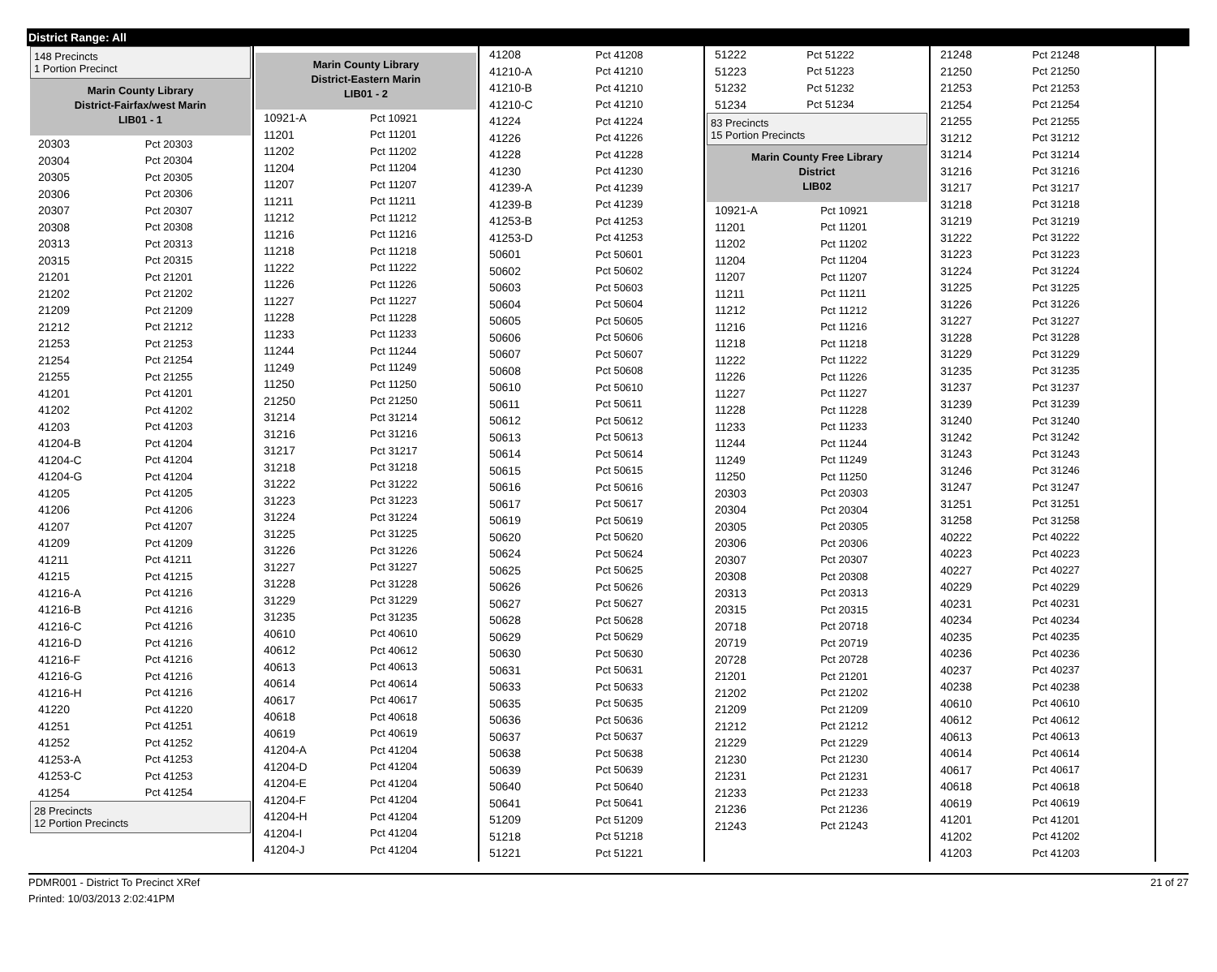District Range: All
148 Precincts
1 Portion Precinct
Marin County Library
District-Fairfax/west Marin
LIB01 - 1
| 20303 | Pct 20303 |
| 20304 | Pct 20304 |
| 20305 | Pct 20305 |
| 20306 | Pct 20306 |
| 20307 | Pct 20307 |
| 20308 | Pct 20308 |
| 20313 | Pct 20313 |
| 20315 | Pct 20315 |
| 21201 | Pct 21201 |
| 21202 | Pct 21202 |
| 21209 | Pct 21209 |
| 21212 | Pct 21212 |
| 21253 | Pct 21253 |
| 21254 | Pct 21254 |
| 21255 | Pct 21255 |
| 41201 | Pct 41201 |
| 41202 | Pct 41202 |
| 41203 | Pct 41203 |
| 41204-B | Pct 41204 |
| 41204-C | Pct 41204 |
| 41204-G | Pct 41204 |
| 41205 | Pct 41205 |
| 41206 | Pct 41206 |
| 41207 | Pct 41207 |
| 41209 | Pct 41209 |
| 41211 | Pct 41211 |
| 41215 | Pct 41215 |
| 41216-A | Pct 41216 |
| 41216-B | Pct 41216 |
| 41216-C | Pct 41216 |
| 41216-D | Pct 41216 |
| 41216-F | Pct 41216 |
| 41216-G | Pct 41216 |
| 41216-H | Pct 41216 |
| 41220 | Pct 41220 |
| 41251 | Pct 41251 |
| 41252 | Pct 41252 |
| 41253-A | Pct 41253 |
| 41253-C | Pct 41253 |
| 41254 | Pct 41254 |
28 Precincts
12 Portion Precincts
Marin County Library
District-Eastern Marin
LIB01 - 2
| 10921-A | Pct 10921 |
| 11201 | Pct 11201 |
| 11202 | Pct 11202 |
| 11204 | Pct 11204 |
| 11207 | Pct 11207 |
| 11211 | Pct 11211 |
| 11212 | Pct 11212 |
| 11216 | Pct 11216 |
| 11218 | Pct 11218 |
| 11222 | Pct 11222 |
| 11226 | Pct 11226 |
| 11227 | Pct 11227 |
| 11228 | Pct 11228 |
| 11233 | Pct 11233 |
| 11244 | Pct 11244 |
| 11249 | Pct 11249 |
| 11250 | Pct 11250 |
| 21250 | Pct 21250 |
| 31214 | Pct 31214 |
| 31216 | Pct 31216 |
| 31217 | Pct 31217 |
| 31218 | Pct 31218 |
| 31222 | Pct 31222 |
| 31223 | Pct 31223 |
| 31224 | Pct 31224 |
| 31225 | Pct 31225 |
| 31226 | Pct 31226 |
| 31227 | Pct 31227 |
| 31228 | Pct 31228 |
| 31229 | Pct 31229 |
| 31235 | Pct 31235 |
| 40610 | Pct 40610 |
| 40612 | Pct 40612 |
| 40613 | Pct 40613 |
| 40614 | Pct 40614 |
| 40617 | Pct 40617 |
| 40618 | Pct 40618 |
| 40619 | Pct 40619 |
| 41204-A | Pct 41204 |
| 41204-D | Pct 41204 |
| 41204-E | Pct 41204 |
| 41204-F | Pct 41204 |
| 41204-H | Pct 41204 |
| 41204-I | Pct 41204 |
| 41204-J | Pct 41204 |
| 41208 | Pct 41208 |
| 41210-A | Pct 41210 |
| 41210-B | Pct 41210 |
| 41210-C | Pct 41210 |
| 41224 | Pct 41224 |
| 41226 | Pct 41226 |
| 41228 | Pct 41228 |
| 41230 | Pct 41230 |
| 41239-A | Pct 41239 |
| 41239-B | Pct 41239 |
| 41253-B | Pct 41253 |
| 41253-D | Pct 41253 |
| 50601 | Pct 50601 |
| 50602 | Pct 50602 |
| 50603 | Pct 50603 |
| 50604 | Pct 50604 |
| 50605 | Pct 50605 |
| 50606 | Pct 50606 |
| 50607 | Pct 50607 |
| 50608 | Pct 50608 |
| 50610 | Pct 50610 |
| 50611 | Pct 50611 |
| 50612 | Pct 50612 |
| 50613 | Pct 50613 |
| 50614 | Pct 50614 |
| 50615 | Pct 50615 |
| 50616 | Pct 50616 |
| 50617 | Pct 50617 |
| 50619 | Pct 50619 |
| 50620 | Pct 50620 |
| 50624 | Pct 50624 |
| 50625 | Pct 50625 |
| 50626 | Pct 50626 |
| 50627 | Pct 50627 |
| 50628 | Pct 50628 |
| 50629 | Pct 50629 |
| 50630 | Pct 50630 |
| 50631 | Pct 50631 |
| 50633 | Pct 50633 |
| 50635 | Pct 50635 |
| 50636 | Pct 50636 |
| 50637 | Pct 50637 |
| 50638 | Pct 50638 |
| 50639 | Pct 50639 |
| 50640 | Pct 50640 |
| 50641 | Pct 50641 |
| 51209 | Pct 51209 |
| 51218 | Pct 51218 |
| 51221 | Pct 51221 |
| 51222 | Pct 51222 |
| 51223 | Pct 51223 |
| 51232 | Pct 51232 |
| 51234 | Pct 51234 |
83 Precincts
15 Portion Precincts
Marin County Free Library
District
LIB02
| 10921-A | Pct 10921 |
| 11201 | Pct 11201 |
| 11202 | Pct 11202 |
| 11204 | Pct 11204 |
| 11207 | Pct 11207 |
| 11211 | Pct 11211 |
| 11212 | Pct 11212 |
| 11216 | Pct 11216 |
| 11218 | Pct 11218 |
| 11222 | Pct 11222 |
| 11226 | Pct 11226 |
| 11227 | Pct 11227 |
| 11228 | Pct 11228 |
| 11233 | Pct 11233 |
| 11244 | Pct 11244 |
| 11249 | Pct 11249 |
| 11250 | Pct 11250 |
| 20303 | Pct 20303 |
| 20304 | Pct 20304 |
| 20305 | Pct 20305 |
| 20306 | Pct 20306 |
| 20307 | Pct 20307 |
| 20308 | Pct 20308 |
| 20313 | Pct 20313 |
| 20315 | Pct 20315 |
| 20718 | Pct 20718 |
| 20719 | Pct 20719 |
| 20728 | Pct 20728 |
| 21201 | Pct 21201 |
| 21202 | Pct 21202 |
| 21209 | Pct 21209 |
| 21212 | Pct 21212 |
| 21229 | Pct 21229 |
| 21230 | Pct 21230 |
| 21231 | Pct 21231 |
| 21233 | Pct 21233 |
| 21236 | Pct 21236 |
| 21243 | Pct 21243 |
| 21248 | Pct 21248 |
| 21250 | Pct 21250 |
| 21253 | Pct 21253 |
| 21254 | Pct 21254 |
| 21255 | Pct 21255 |
| 31212 | Pct 31212 |
| 31214 | Pct 31214 |
| 31216 | Pct 31216 |
| 31217 | Pct 31217 |
| 31218 | Pct 31218 |
| 31219 | Pct 31219 |
| 31222 | Pct 31222 |
| 31223 | Pct 31223 |
| 31224 | Pct 31224 |
| 31225 | Pct 31225 |
| 31226 | Pct 31226 |
| 31227 | Pct 31227 |
| 31228 | Pct 31228 |
| 31229 | Pct 31229 |
| 31235 | Pct 31235 |
| 31237 | Pct 31237 |
| 31239 | Pct 31239 |
| 31240 | Pct 31240 |
| 31242 | Pct 31242 |
| 31243 | Pct 31243 |
| 31246 | Pct 31246 |
| 31247 | Pct 31247 |
| 31251 | Pct 31251 |
| 31258 | Pct 31258 |
| 40222 | Pct 40222 |
| 40223 | Pct 40223 |
| 40227 | Pct 40227 |
| 40229 | Pct 40229 |
| 40231 | Pct 40231 |
| 40234 | Pct 40234 |
| 40235 | Pct 40235 |
| 40236 | Pct 40236 |
| 40237 | Pct 40237 |
| 40238 | Pct 40238 |
| 40610 | Pct 40610 |
| 40612 | Pct 40612 |
| 40613 | Pct 40613 |
| 40614 | Pct 40614 |
| 40617 | Pct 40617 |
| 40618 | Pct 40618 |
| 40619 | Pct 40619 |
| 41201 | Pct 41201 |
| 41202 | Pct 41202 |
| 41203 | Pct 41203 |
PDMR001 - District To Precinct XRef
Printed: 10/03/2013 2:02:41PM
21 of 27